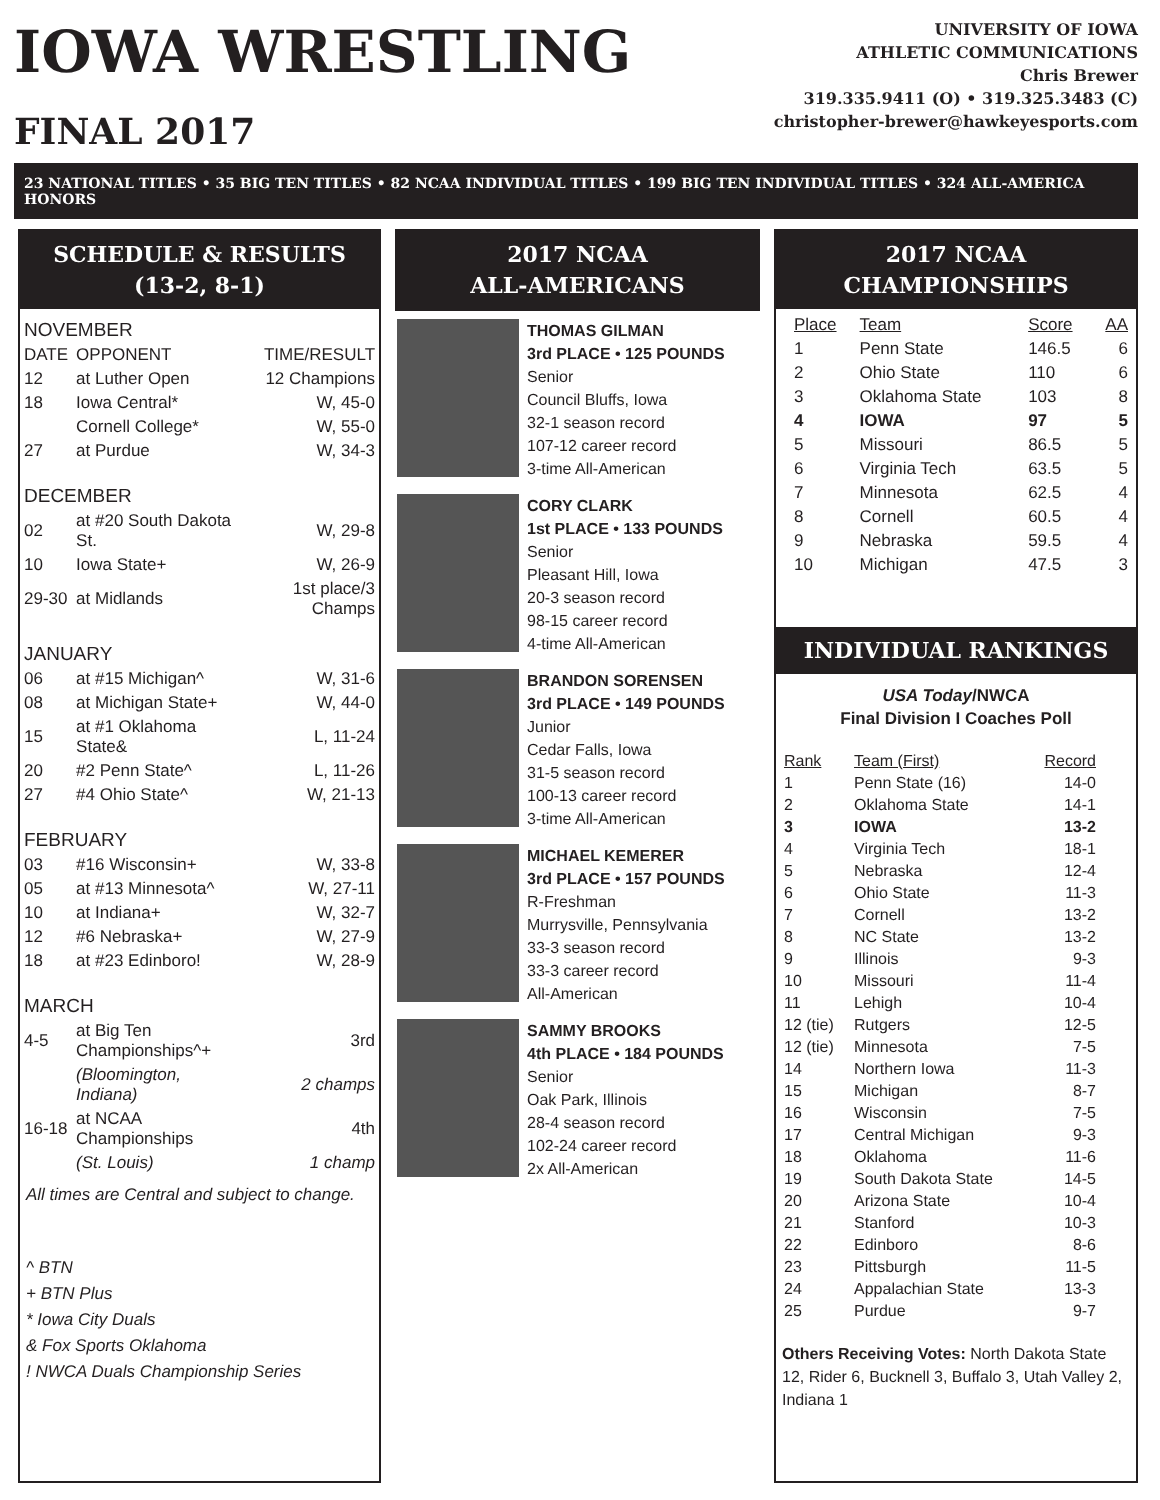IOWA WRESTLING
FINAL 2017
UNIVERSITY OF IOWA
ATHLETIC COMMUNICATIONS
Chris Brewer
319.335.9411 (O) • 319.325.3483 (C)
christopher-brewer@hawkeyesports.com
23 NATIONAL TITLES • 35 BIG TEN TITLES • 82 NCAA INDIVIDUAL TITLES • 199 BIG TEN INDIVIDUAL TITLES • 324 ALL-AMERICA HONORS
SCHEDULE & RESULTS
(13-2, 8-1)
| NOVEMBER | | |
| DATE | OPPONENT | TIME/RESULT |
| 12 | at Luther Open | 12 Champions |
| 18 | Iowa Central* | W, 45-0 |
| | Cornell College* | W, 55-0 |
| 27 | at Purdue | W, 34-3 |
| DECEMBER | | |
| 02 | at #20 South Dakota St. | W, 29-8 |
| 10 | Iowa State+ | W, 26-9 |
| 29-30 | at Midlands | 1st place/3 Champs |
| JANUARY | | |
| 06 | at #15 Michigan^ | W, 31-6 |
| 08 | at Michigan State+ | W, 44-0 |
| 15 | at #1 Oklahoma State& | L, 11-24 |
| 20 | #2 Penn State^ | L, 11-26 |
| 27 | #4 Ohio State^ | W, 21-13 |
| FEBRUARY | | |
| 03 | #16 Wisconsin+ | W, 33-8 |
| 05 | at #13 Minnesota^ | W, 27-11 |
| 10 | at Indiana+ | W, 32-7 |
| 12 | #6 Nebraska+ | W, 27-9 |
| 18 | at #23 Edinboro! | W, 28-9 |
| MARCH | | |
| 4-5 | at Big Ten Championships^+ | 3rd |
| | (Bloomington, Indiana) | 2 champs |
| 16-18 | at NCAA Championships | 4th |
| | (St. Louis) | 1 champ |
All times are Central and subject to change.
^ BTN
+ BTN Plus
* Iowa City Duals
& Fox Sports Oklahoma
! NWCA Duals Championship Series
2017 NCAA
ALL-AMERICANS
THOMAS GILMAN
3rd PLACE • 125 POUNDS
Senior
Council Bluffs, Iowa
32-1 season record
107-12 career record
3-time All-American
CORY CLARK
1st PLACE • 133 POUNDS
Senior
Pleasant Hill, Iowa
20-3 season record
98-15 career record
4-time All-American
BRANDON SORENSEN
3rd PLACE • 149 POUNDS
Junior
Cedar Falls, Iowa
31-5 season record
100-13 career record
3-time All-American
MICHAEL KEMERER
3rd PLACE • 157 POUNDS
R-Freshman
Murrysville, Pennsylvania
33-3 season record
33-3 career record
All-American
SAMMY BROOKS
4th PLACE • 184 POUNDS
Senior
Oak Park, Illinois
28-4 season record
102-24 career record
2x All-American
2017 NCAA
CHAMPIONSHIPS
| Place | Team | Score | AA |
| --- | --- | --- | --- |
| 1 | Penn State | 146.5 | 6 |
| 2 | Ohio State | 110 | 6 |
| 3 | Oklahoma State | 103 | 8 |
| 4 | IOWA | 97 | 5 |
| 5 | Missouri | 86.5 | 5 |
| 6 | Virginia Tech | 63.5 | 5 |
| 7 | Minnesota | 62.5 | 4 |
| 8 | Cornell | 60.5 | 4 |
| 9 | Nebraska | 59.5 | 4 |
| 10 | Michigan | 47.5 | 3 |
INDIVIDUAL RANKINGS
USA Today/NWCA
Final Division I Coaches Poll
| Rank | Team (First) | Record |
| --- | --- | --- |
| 1 | Penn State (16) | 14-0 |
| 2 | Oklahoma State | 14-1 |
| 3 | IOWA | 13-2 |
| 4 | Virginia Tech | 18-1 |
| 5 | Nebraska | 12-4 |
| 6 | Ohio State | 11-3 |
| 7 | Cornell | 13-2 |
| 8 | NC State | 13-2 |
| 9 | Illinois | 9-3 |
| 10 | Missouri | 11-4 |
| 11 | Lehigh | 10-4 |
| 12 (tie) | Rutgers | 12-5 |
| 12 (tie) | Minnesota | 7-5 |
| 14 | Northern Iowa | 11-3 |
| 15 | Michigan | 8-7 |
| 16 | Wisconsin | 7-5 |
| 17 | Central Michigan | 9-3 |
| 18 | Oklahoma | 11-6 |
| 19 | South Dakota State | 14-5 |
| 20 | Arizona State | 10-4 |
| 21 | Stanford | 10-3 |
| 22 | Edinboro | 8-6 |
| 23 | Pittsburgh | 11-5 |
| 24 | Appalachian State | 13-3 |
| 25 | Purdue | 9-7 |
Others Receiving Votes: North Dakota State 12, Rider 6, Bucknell 3, Buffalo 3, Utah Valley 2, Indiana 1